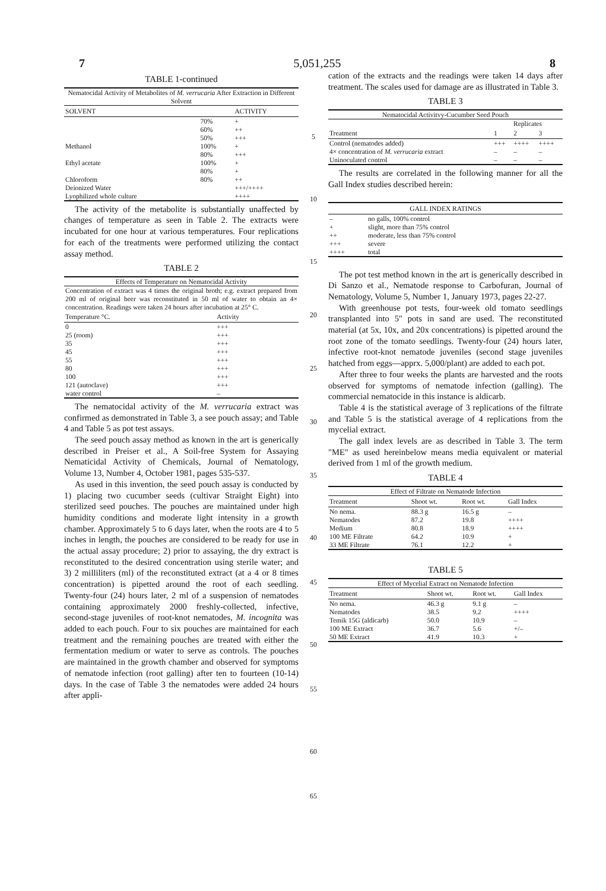7 5,051,255 8
TABLE 1-continued
| Nematocidal Activity of Metabolites of M. verrucaria After Extraction in Different Solvent | | |
| SOLVENT | | ACTIVITY |
| | 70% | + |
| | 60% | ++ |
| | 50% | +++ |
| Methanol | 100% | + |
| | 80% | +++ |
| Ethyl acetate | 100% | + |
| | 80% | + |
| Chloroform | 80% | ++ |
| Deionized Water | | +++/++++ |
| Lyophilized whole culture | | ++++ |
The activity of the metabolite is substantially unaffected by changes of temperature as seen in Table 2. The extracts were incubated for one hour at various temperatures. Four replications for each of the treatments were performed utilizing the contact assay method.
TABLE 2
| Effects of Temperature on Nematocidal Activity | |
| Concentration of extract was 4 times the original broth; e.g. extract prepared from 200 ml of original beer was reconstituted in 50 ml of water to obtain an 4× concentration. Readings were taken 24 hours after incubation at 25° C. | |
| Temperature °C. | Activity |
| 0 | +++ |
| 25 (room) | +++ |
| 35 | +++ |
| 45 | +++ |
| 55 | +++ |
| 80 | +++ |
| 100 | +++ |
| 121 (autoclave) | +++ |
| water control | – |
The nematocidal activity of the M. verrucaria extract was confirmed as demonstrated in Table 3, a see pouch assay; and Table 4 and Table 5 as pot test assays.
The seed pouch assay method as known in the art is generically described in Preiser et al., A Soil-free System for Assaying Nematicidal Activity of Chemicals, Journal of Nematology, Volume 13, Number 4, October 1981, pages 535-537.
As used in this invention, the seed pouch assay is conducted by 1) placing two cucumber seeds (cultivar Straight Eight) into sterilized seed pouches. The pouches are maintained under high humidity conditions and moderate light intensity in a growth chamber. Approximately 5 to 6 days later, when the roots are 4 to 5 inches in length, the pouches are considered to be ready for use in the actual assay procedure; 2) prior to assaying, the dry extract is reconstituted to the desired concentration using sterile water; and 3) 2 milliliters (ml) of the reconstituted extract (at a 4 or 8 times concentration) is pipetted around the root of each seedling. Twenty-four (24) hours later, 2 ml of a suspension of nematodes containing approximately 2000 freshly-collected, infective, second-stage juveniles of root-knot nematodes, M. incognita was added to each pouch. Four to six pouches are maintained for each treatment and the remaining pouches are treated with either the fermentation medium or water to serve as controls. The pouches are maintained in the growth chamber and observed for symptoms of nematode infection (root galling) after ten to fourteen (10-14) days. In the case of Table 3 the nematodes were added 24 hours after appli-
5
10
15
20
25
30
35
40
45
50
55
60
65
cation of the extracts and the readings were taken 14 days after treatment. The scales used for damage are as illustrated in Table 3.
TABLE 3
| Nematocidal Activitvy-Cucumber Seed Pouch | | | |
| | Replicates | | |
| Treatment | 1 | 2 | 3 |
| Control (nematodes added) | +++ | ++++ | ++++ |
| 4× concentration of M. verrucaria extract | – | – | – |
| Uninoculated control | – | – | – |
The results are correlated in the following manner for all the Gall Index studies described herein:
| GALL INDEX RATINGS | |
| --- | --- |
| – | no galls, 100% control |
| + | slight, more than 75% control |
| ++ | moderate, less than 75% control |
| +++ | severe |
| ++++ | total |
The pot test method known in the art is generically described in Di Sanzo et al., Nematode response to Carbofuran, Journal of Nematology, Volume 5, Number 1, January 1973, pages 22-27.
With greenhouse pot tests, four-week old tomato seedlings transplanted into 5" pots in sand are used. The reconstituted material (at 5x, 10x, and 20x concentrations) is pipetted around the root zone of the tomato seedlings. Twenty-four (24) hours later, infective root-knot nematode juveniles (second stage juveniles hatched from eggs—apprx. 5,000/plant) are added to each pot.
After three to four weeks the plants are harvested and the roots observed for symptoms of nematode infection (galling). The commercial nematocide in this instance is aldicarb.
Table 4 is the statistical average of 3 replications of the filtrate and Table 5 is the statistical average of 4 replications from the mycelial extract.
The gall index levels are as described in Table 3. The term "ME" as used hereinbelow means media equivalent or material derived from 1 ml of the growth medium.
TABLE 4
| Effect of Filtrate on Nematode Infection | | | |
| Treatment | Shoot wt. | Root wt. | Gall Index |
| No nema. | 88.3 g | 16.5 g | – |
| Nematodes | 87.2 | 19.8 | ++++ |
| Medium | 80.8 | 18.9 | ++++ |
| 100 ME Filtrate | 64.2 | 10.9 | + |
| 33 ME Filtrate | 76.1 | 12.2 | + |
TABLE 5
| Effect of Mycelial Extract on Nematode Infection | | | |
| Treatment | Shoot wt. | Root wt. | Gall Index |
| No nema. | 46.3 g | 9.1 g | – |
| Nematodes | 38.5 | 9.2 | ++++ |
| Temik 15G (aldicarb) | 50.0 | 10.9 | – |
| 100 ME Extract | 36.7 | 5.6 | +/– |
| 50 ME Extract | 41.9 | 10.3 | + |